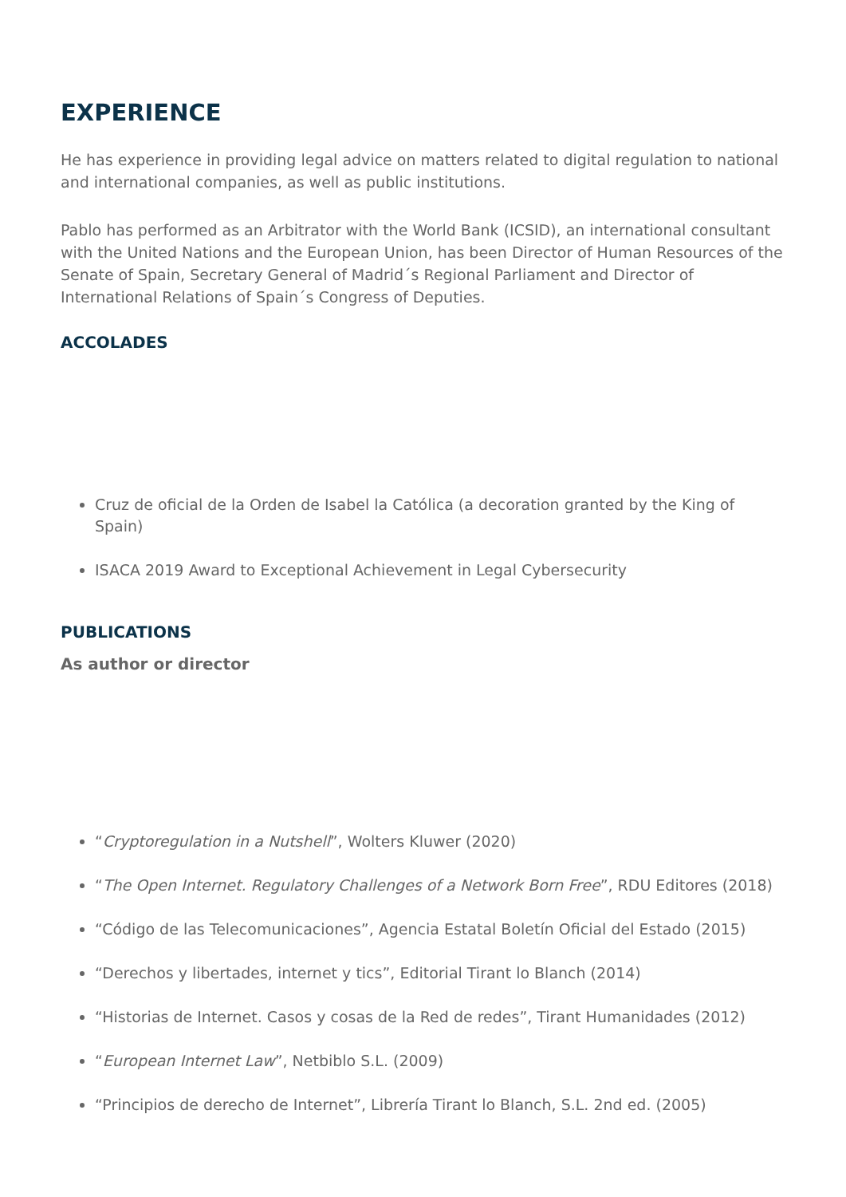EXPERIENCE
He has experience in providing legal advice on matters related to digital regulation to national and international companies, as well as public institutions.
Pablo has performed as an Arbitrator with the World Bank (ICSID), an international consultant with the United Nations and the European Union, has been Director of Human Resources of the Senate of Spain, Secretary General of Madrid´s Regional Parliament and Director of International Relations of Spain´s Congress of Deputies.
ACCOLADES
Cruz de oficial de la Orden de Isabel la Católica (a decoration granted by the King of Spain)
ISACA 2019 Award to Exceptional Achievement in Legal Cybersecurity
PUBLICATIONS
As author or director
“Cryptoregulation in a Nutshell”, Wolters Kluwer (2020)
“The Open Internet. Regulatory Challenges of a Network Born Free”, RDU Editores (2018)
“Código de las Telecomunicaciones”, Agencia Estatal Boletín Oficial del Estado (2015)
“Derechos y libertades, internet y tics”, Editorial Tirant lo Blanch (2014)
“Historias de Internet. Casos y cosas de la Red de redes”, Tirant Humanidades (2012)
“European Internet Law”, Netbiblo S.L. (2009)
“Principios de derecho de Internet”, Librería Tirant lo Blanch, S.L. 2nd ed. (2005)